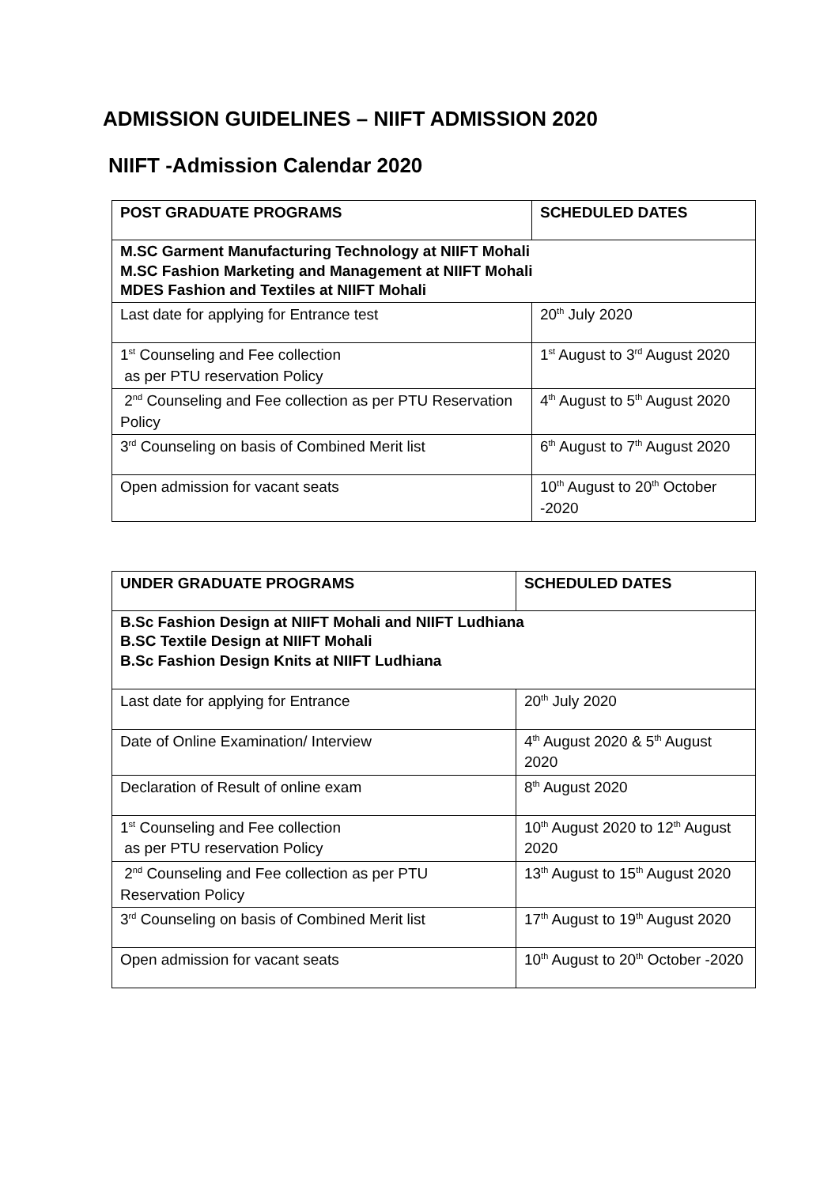ADMISSION GUIDELINES – NIIFT ADMISSION 2020
NIIFT -Admission Calendar 2020
| POST GRADUATE PROGRAMS | SCHEDULED DATES |
| --- | --- |
| M.SC Garment Manufacturing Technology at NIIFT Mohali M.SC Fashion Marketing and Management at NIIFT Mohali MDES Fashion and Textiles at NIIFT Mohali | |
| Last date for applying for Entrance test | 20<sup>th</sup> July 2020 |
| 1<sup>st</sup> Counseling and Fee collection as per PTU reservation Policy | 1<sup>st</sup> August to 3<sup>rd</sup> August 2020 |
| 2<sup>nd</sup> Counseling and Fee collection as per PTU Reservation Policy | 4<sup>th</sup> August to 5<sup>th</sup> August 2020 |
| 3<sup>rd</sup> Counseling on basis of Combined Merit list | 6<sup>th</sup> August to 7<sup>th</sup> August 2020 |
| Open admission for vacant seats | 10<sup>th</sup> August to 20<sup>th</sup> October -2020 |
| UNDER GRADUATE PROGRAMS | SCHEDULED DATES |
| --- | --- |
| B.Sc Fashion Design at NIIFT Mohali and NIIFT Ludhiana B.SC Textile Design at NIIFT Mohali B.Sc Fashion Design Knits at NIIFT Ludhiana | |
| Last date for applying for Entrance | 20<sup>th</sup> July 2020 |
| Date of Online Examination/ Interview | 4<sup>th</sup> August 2020 & 5<sup>th</sup> August 2020 |
| Declaration of Result of online exam | 8<sup>th</sup> August 2020 |
| 1<sup>st</sup> Counseling and Fee collection as per PTU reservation Policy | 10<sup>th</sup> August 2020 to 12<sup>th</sup> August 2020 |
| 2<sup>nd</sup> Counseling and Fee collection as per PTU Reservation Policy | 13<sup>th</sup> August to 15<sup>th</sup> August 2020 |
| 3<sup>rd</sup> Counseling on basis of Combined Merit list | 17<sup>th</sup> August to 19<sup>th</sup> August 2020 |
| Open admission for vacant seats | 10<sup>th</sup> August to 20<sup>th</sup> October -2020 |